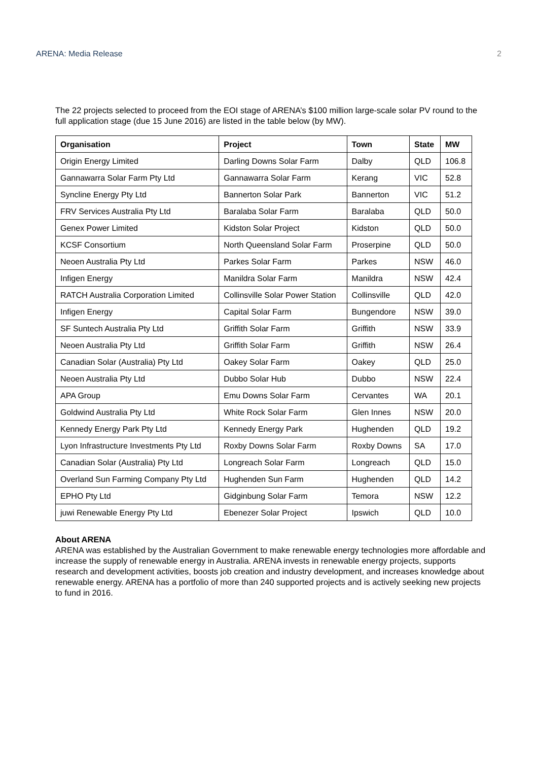ARENA: Media Release 2
The 22 projects selected to proceed from the EOI stage of ARENA’s $100 million large-scale solar PV round to the full application stage (due 15 June 2016) are listed in the table below (by MW).
| Organisation | Project | Town | State | MW |
| --- | --- | --- | --- | --- |
| Origin Energy Limited | Darling Downs Solar Farm | Dalby | QLD | 106.8 |
| Gannawarra Solar Farm Pty Ltd | Gannawarra Solar Farm | Kerang | VIC | 52.8 |
| Syncline Energy Pty Ltd | Bannerton Solar Park | Bannerton | VIC | 51.2 |
| FRV Services Australia Pty Ltd | Baralaba Solar Farm | Baralaba | QLD | 50.0 |
| Genex Power Limited | Kidston Solar Project | Kidston | QLD | 50.0 |
| KCSF Consortium | North Queensland Solar Farm | Proserpine | QLD | 50.0 |
| Neoen Australia Pty Ltd | Parkes Solar Farm | Parkes | NSW | 46.0 |
| Infigen Energy | Manildra Solar Farm | Manildra | NSW | 42.4 |
| RATCH Australia Corporation Limited | Collinsville Solar Power Station | Collinsville | QLD | 42.0 |
| Infigen Energy | Capital Solar Farm | Bungendore | NSW | 39.0 |
| SF Suntech Australia Pty Ltd | Griffith Solar Farm | Griffith | NSW | 33.9 |
| Neoen Australia Pty Ltd | Griffith Solar Farm | Griffith | NSW | 26.4 |
| Canadian Solar (Australia) Pty Ltd | Oakey Solar Farm | Oakey | QLD | 25.0 |
| Neoen Australia Pty Ltd | Dubbo Solar Hub | Dubbo | NSW | 22.4 |
| APA Group | Emu Downs Solar Farm | Cervantes | WA | 20.1 |
| Goldwind Australia Pty Ltd | White Rock Solar Farm | Glen Innes | NSW | 20.0 |
| Kennedy Energy Park Pty Ltd | Kennedy Energy Park | Hughenden | QLD | 19.2 |
| Lyon Infrastructure Investments Pty Ltd | Roxby Downs Solar Farm | Roxby Downs | SA | 17.0 |
| Canadian Solar (Australia) Pty Ltd | Longreach Solar Farm | Longreach | QLD | 15.0 |
| Overland Sun Farming Company Pty Ltd | Hughenden Sun Farm | Hughenden | QLD | 14.2 |
| EPHO Pty Ltd | Gidginbung Solar Farm | Temora | NSW | 12.2 |
| juwi Renewable Energy Pty Ltd | Ebenezer Solar Project | Ipswich | QLD | 10.0 |
About ARENA
ARENA was established by the Australian Government to make renewable energy technologies more affordable and increase the supply of renewable energy in Australia. ARENA invests in renewable energy projects, supports research and development activities, boosts job creation and industry development, and increases knowledge about renewable energy. ARENA has a portfolio of more than 240 supported projects and is actively seeking new projects to fund in 2016.